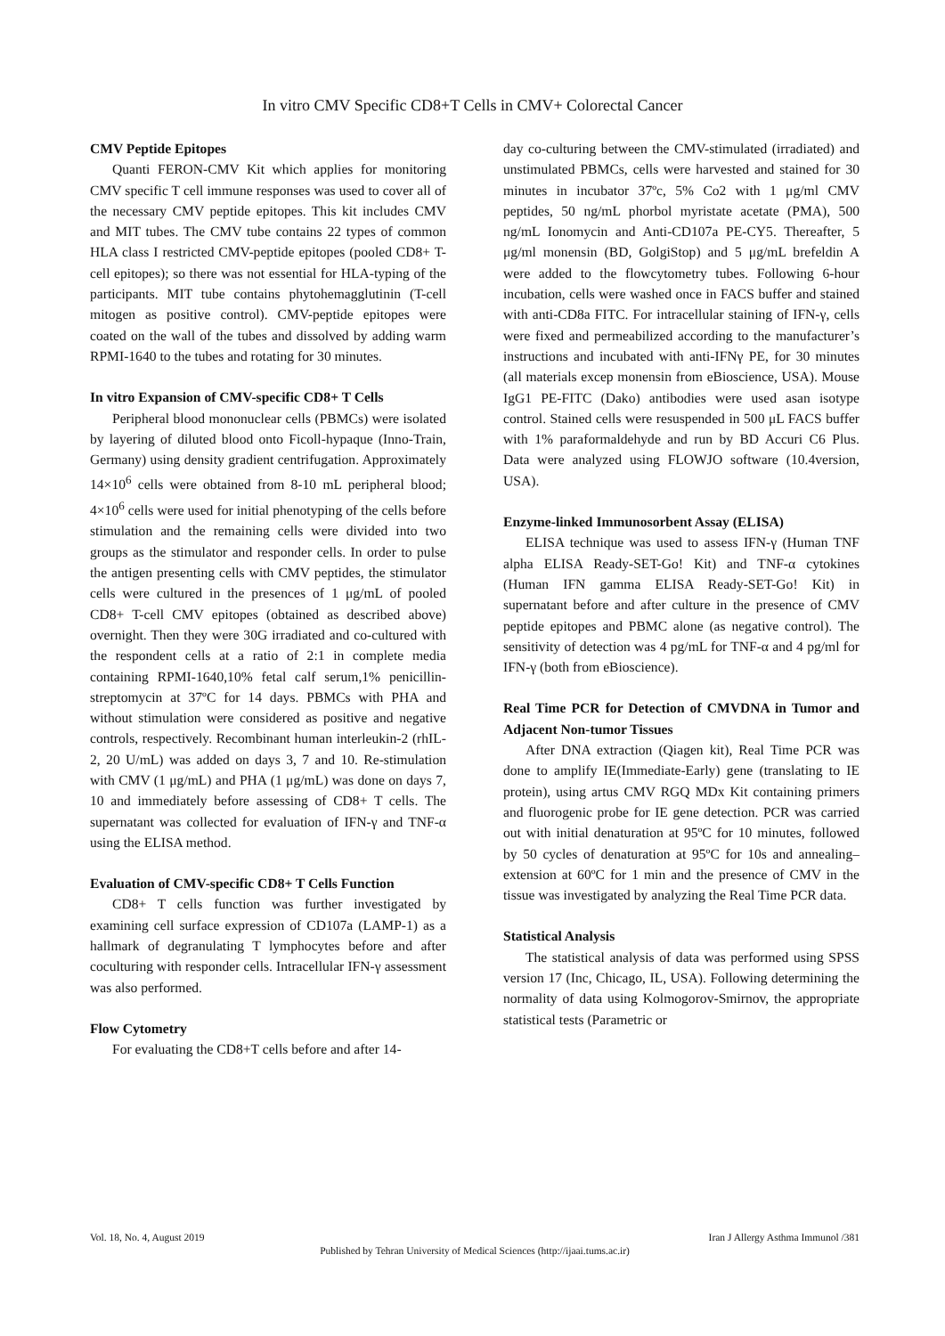In vitro CMV Specific CD8+T Cells in CMV+ Colorectal Cancer
CMV Peptide Epitopes
Quanti FERON-CMV Kit which applies for monitoring CMV specific T cell immune responses was used to cover all of the necessary CMV peptide epitopes. This kit includes CMV and MIT tubes. The CMV tube contains 22 types of common HLA class I restricted CMV-peptide epitopes (pooled CD8+ T-cell epitopes); so there was not essential for HLA-typing of the participants. MIT tube contains phytohemagglutinin (T-cell mitogen as positive control). CMV-peptide epitopes were coated on the wall of the tubes and dissolved by adding warm RPMI-1640 to the tubes and rotating for 30 minutes.
In vitro Expansion of CMV-specific CD8+ T Cells
Peripheral blood mononuclear cells (PBMCs) were isolated by layering of diluted blood onto Ficoll-hypaque (Inno-Train, Germany) using density gradient centrifugation. Approximately 14×10<sup>6</sup> cells were obtained from 8-10 mL peripheral blood; 4×10<sup>6</sup> cells were used for initial phenotyping of the cells before stimulation and the remaining cells were divided into two groups as the stimulator and responder cells. In order to pulse the antigen presenting cells with CMV peptides, the stimulator cells were cultured in the presences of 1 μg/mL of pooled CD8+ T-cell CMV epitopes (obtained as described above) overnight. Then they were 30G irradiated and co-cultured with the respondent cells at a ratio of 2:1 in complete media containing RPMI-1640,10% fetal calf serum,1% penicillin-streptomycin at 37ºC for 14 days. PBMCs with PHA and without stimulation were considered as positive and negative controls, respectively. Recombinant human interleukin-2 (rhIL-2, 20 U/mL) was added on days 3, 7 and 10. Re-stimulation with CMV (1 μg/mL) and PHA (1 μg/mL) was done on days 7, 10 and immediately before assessing of CD8+ T cells. The supernatant was collected for evaluation of IFN-γ and TNF-α using the ELISA method.
Evaluation of CMV-specific CD8+ T Cells Function
CD8+ T cells function was further investigated by examining cell surface expression of CD107a (LAMP-1) as a hallmark of degranulating T lymphocytes before and after coculturing with responder cells. Intracellular IFN-γ assessment was also performed.
Flow Cytometry
For evaluating the CD8+T cells before and after 14-
day co-culturing between the CMV-stimulated (irradiated) and unstimulated PBMCs, cells were harvested and stained for 30 minutes in incubator 37ºc, 5% Co2 with 1 μg/ml CMV peptides, 50 ng/mL phorbol myristate acetate (PMA), 500 ng/mL Ionomycin and Anti-CD107a PE-CY5. Thereafter, 5 μg/ml monensin (BD, GolgiStop) and 5 μg/mL brefeldin A were added to the flowcytometry tubes. Following 6-hour incubation, cells were washed once in FACS buffer and stained with anti-CD8a FITC. For intracellular staining of IFN-γ, cells were fixed and permeabilized according to the manufacturer’s instructions and incubated with anti-IFNγ PE, for 30 minutes (all materials excep monensin from eBioscience, USA). Mouse IgG1 PE-FITC (Dako) antibodies were used asan isotype control. Stained cells were resuspended in 500 μL FACS buffer with 1% paraformaldehyde and run by BD Accuri C6 Plus. Data were analyzed using FLOWJO software (10.4version, USA).
Enzyme-linked Immunosorbent Assay (ELISA)
ELISA technique was used to assess IFN-γ (Human TNF alpha ELISA Ready-SET-Go! Kit) and TNF-α cytokines (Human IFN gamma ELISA Ready-SET-Go! Kit) in supernatant before and after culture in the presence of CMV peptide epitopes and PBMC alone (as negative control). The sensitivity of detection was 4 pg/mL for TNF-α and 4 pg/ml for IFN-γ (both from eBioscience).
Real Time PCR for Detection of CMVDNA in Tumor and Adjacent Non-tumor Tissues
After DNA extraction (Qiagen kit), Real Time PCR was done to amplify IE(Immediate-Early) gene (translating to IE protein), using artus CMV RGQ MDx Kit containing primers and fluorogenic probe for IE gene detection. PCR was carried out with initial denaturation at 95ºC for 10 minutes, followed by 50 cycles of denaturation at 95ºC for 10s and annealing–extension at 60ºC for 1 min and the presence of CMV in the tissue was investigated by analyzing the Real Time PCR data.
Statistical Analysis
The statistical analysis of data was performed using SPSS version 17 (Inc, Chicago, IL, USA). Following determining the normality of data using Kolmogorov-Smirnov, the appropriate statistical tests (Parametric or
Vol. 18, No. 4, August 2019 Iran J Allergy Asthma Immunol /381
Published by Tehran University of Medical Sciences (http://ijaai.tums.ac.ir)